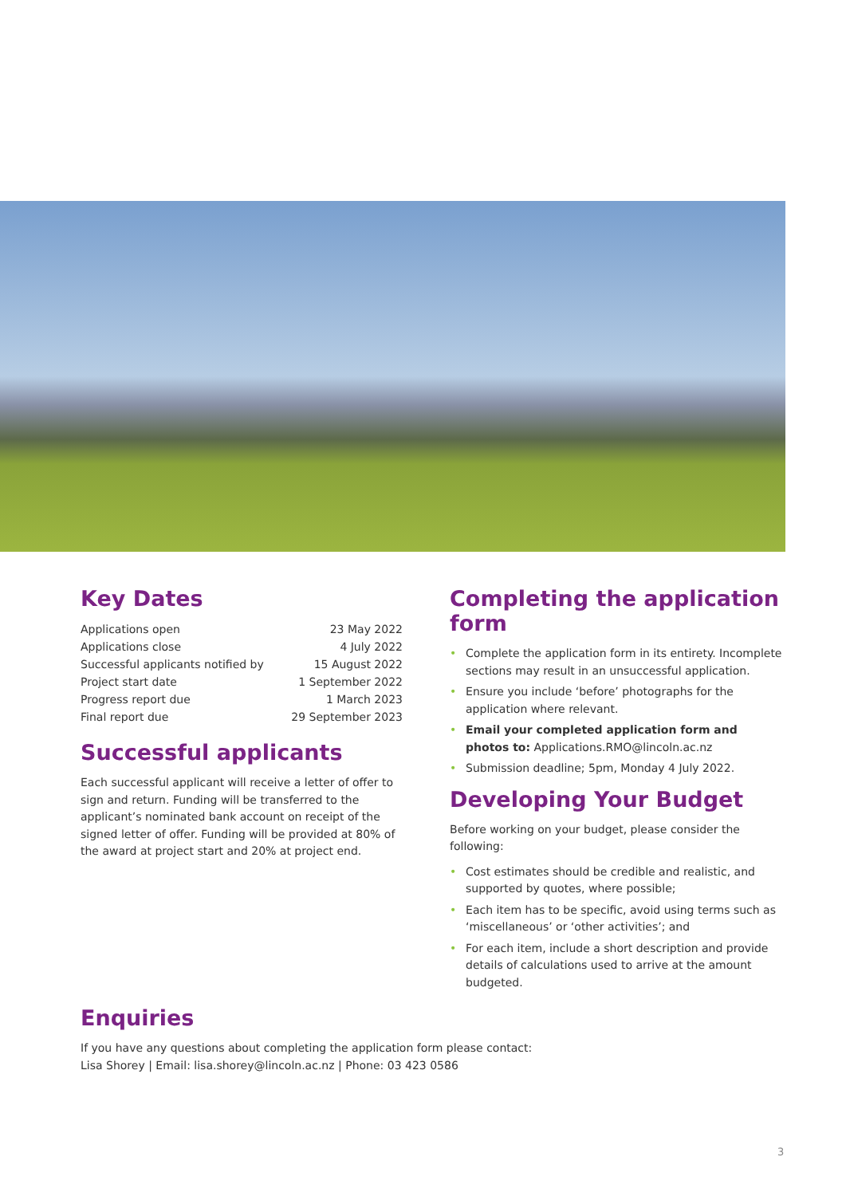Key Dates
| Applications open | 23 May 2022 |
| Applications close | 4 July 2022 |
| Successful applicants notified by | 15 August 2022 |
| Project start date | 1 September 2022 |
| Progress report due | 1 March 2023 |
| Final report due | 29 September 2023 |
Successful applicants
Each successful applicant will receive a letter of offer to sign and return. Funding will be transferred to the applicant’s nominated bank account on receipt of the signed letter of offer. Funding will be provided at 80% of the award at project start and 20% at project end.
Completing the application form
• Complete the application form in its entirety. Incomplete sections may result in an unsuccessful application.
• Ensure you include ‘before’ photographs for the application where relevant.
• Email your completed application form and photos to: Applications.RMO@lincoln.ac.nz
• Submission deadline; 5pm, Monday 4 July 2022.
Developing Your Budget
Before working on your budget, please consider the following:
• Cost estimates should be credible and realistic, and supported by quotes, where possible;
• Each item has to be specific, avoid using terms such as ‘miscellaneous’ or ‘other activities’; and
• For each item, include a short description and provide details of calculations used to arrive at the amount budgeted.
Enquiries
If you have any questions about completing the application form please contact:
Lisa Shorey | Email: lisa.shorey@lincoln.ac.nz | Phone: 03 423 0586
3